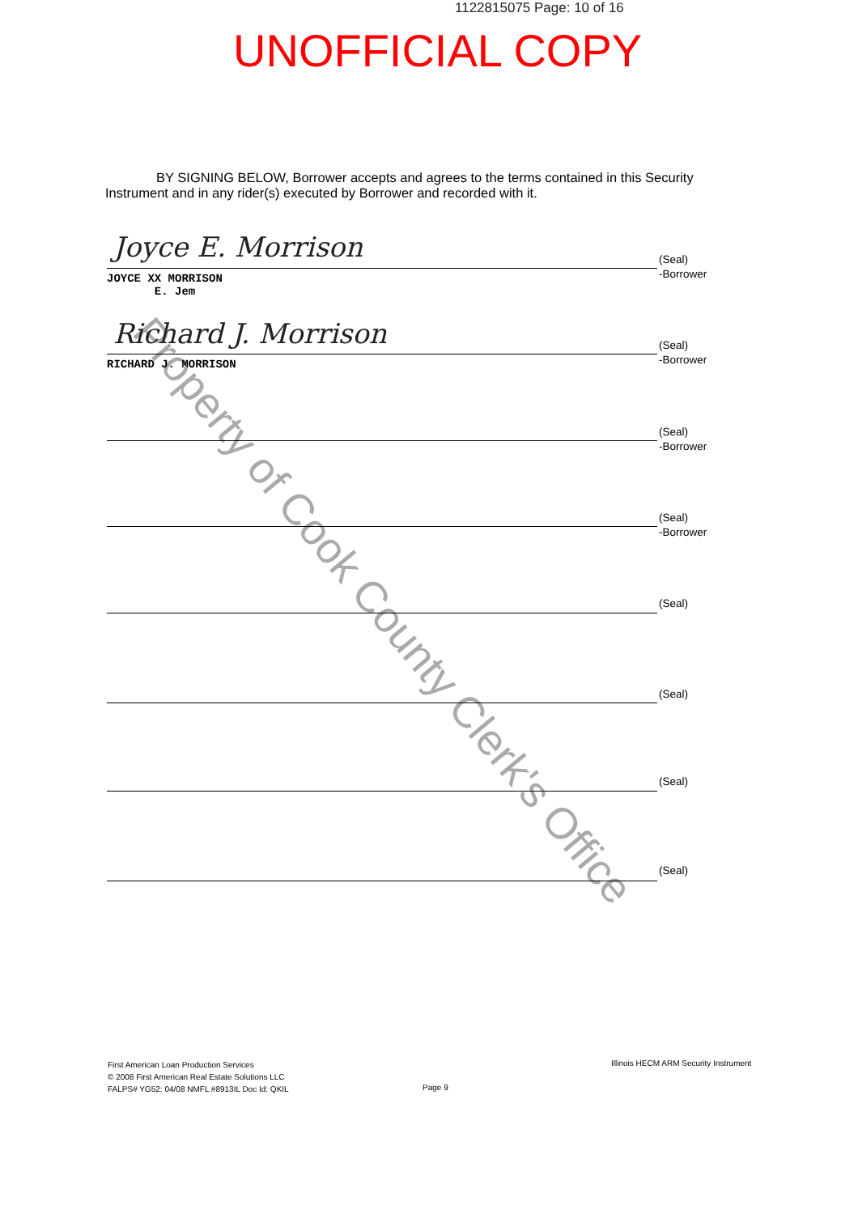1122815075 Page: 10 of 16
UNOFFICIAL COPY
BY SIGNING BELOW, Borrower accepts and agrees to the terms contained in this Security Instrument and in any rider(s) executed by Borrower and recorded with it.
Property of Cook County Clerk's Office
Joyce E. Morrison
(Seal)
-Borrower
JOYCE XX MORRISON
E. Jem
Richard J. Morrison
(Seal)
-Borrower
RICHARD J. MORRISON
(Seal)
-Borrower
(Seal)
-Borrower
(Seal)
(Seal)
(Seal)
(Seal)
First American Loan Production Services
© 2008 First American Real Estate Solutions LLC
FALPS# YG52: 04/08 NMFL #8913IL Doc Id: QKIL
Page 9
Illinois HECM ARM Security Instrument